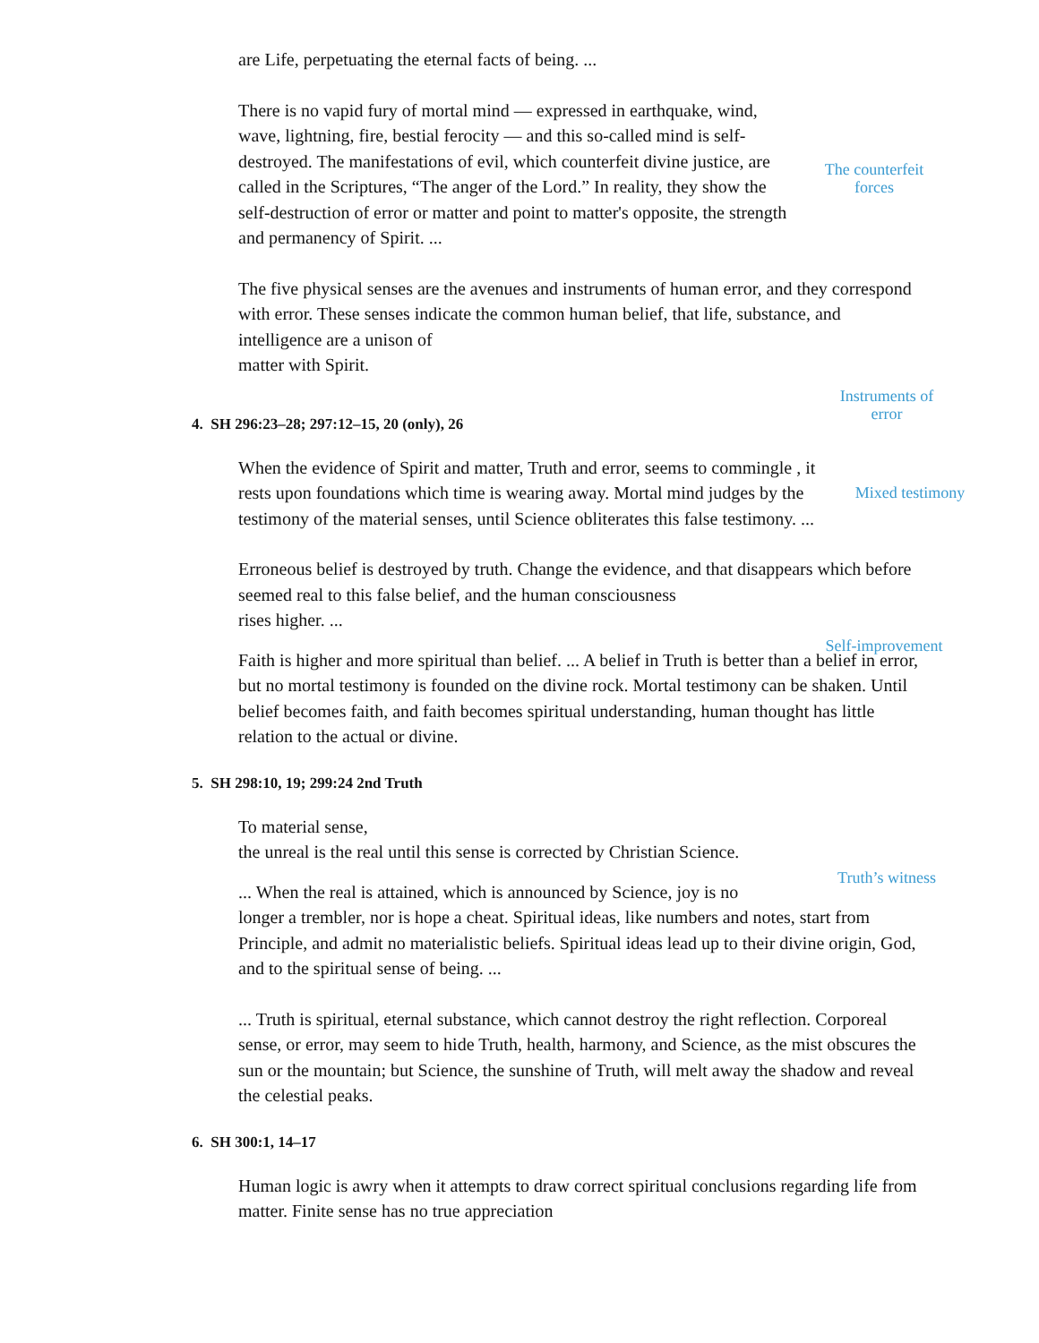are Life, perpetuating the eternal facts of being. ...
There is no vapid fury of mortal mind — expressed in earthquake, wind, wave, lightning, fire, bestial ferocity — and this so-called mind is self-destroyed. The manifestations of evil, which counterfeit divine justice, are called in the Scriptures, “The anger of the Lord.” In reality, they show the self-destruction of error or matter and point to matter's opposite, the strength and permanency of Spirit. ...
The counterfeit forces
The five physical senses are the avenues and instruments of human error, and they correspond with error. These senses indicate the common human belief, that life, substance, and intelligence are a unison of
matter with Spirit.
Instruments of error
4. SH 296:23–28; 297:12–15, 20 (only), 26
When the evidence of Spirit and matter, Truth and error, seems to commingle , it rests upon foundations which time is wearing away. Mortal mind judges by the testimony of the material senses, until Science obliterates this false testimony. ...
Mixed testimony
Erroneous belief is destroyed by truth. Change the evidence, and that disappears which before seemed real to this false belief, and the human consciousness
rises higher. ...
Self-improvement
Faith is higher and more spiritual than belief. ... A belief in Truth is better than a belief in error, but no mortal testimony is founded on the divine rock. Mortal testimony can be shaken. Until belief becomes faith, and faith becomes spiritual understanding, human thought has little relation to the actual or divine.
5. SH 298:10, 19; 299:24 2nd Truth
To material sense,
the unreal is the real until this sense is corrected by Christian Science.
Truth’s witness
... When the real is attained, which is announced by Science, joy is no
longer a trembler, nor is hope a cheat. Spiritual ideas, like numbers and notes, start from Principle, and admit no materialistic beliefs. Spiritual ideas lead up to their divine origin, God, and to the spiritual sense of being. ...
... Truth is spiritual, eternal substance, which cannot destroy the right reflection. Corporeal sense, or error, may seem to hide Truth, health, harmony, and Science, as the mist obscures the sun or the mountain; but Science, the sunshine of Truth, will melt away the shadow and reveal the celestial peaks.
6. SH 300:1, 14–17
Human logic is awry when it attempts to draw correct spiritual conclusions regarding life from matter. Finite sense has no true appreciation